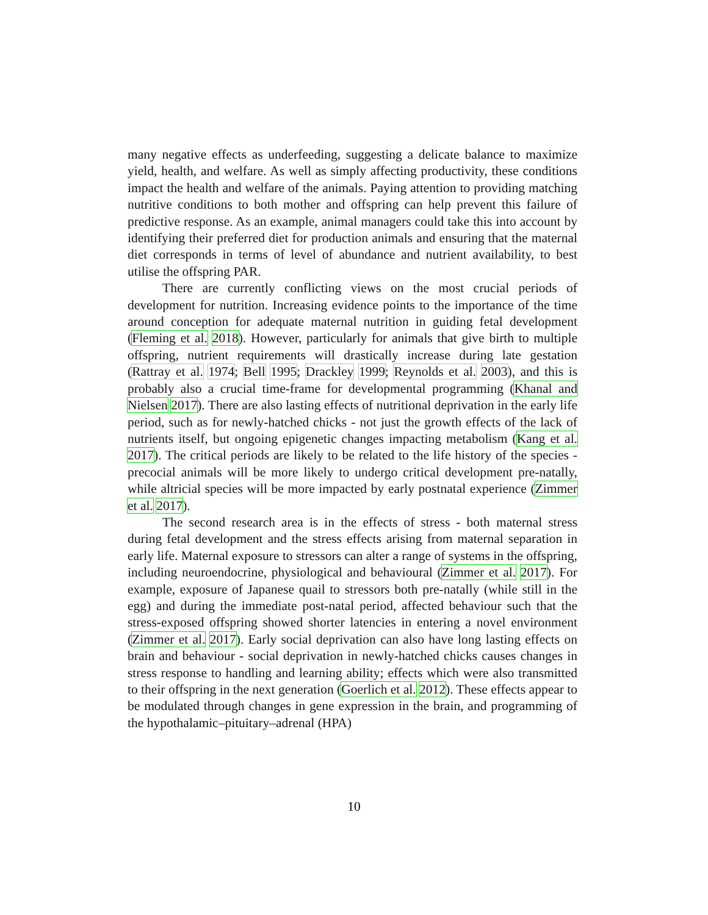many negative effects as underfeeding, suggesting a delicate balance to maximize yield, health, and welfare. As well as simply affecting productivity, these conditions impact the health and welfare of the animals. Paying attention to providing matching nutritive conditions to both mother and offspring can help prevent this failure of predictive response. As an example, animal managers could take this into account by identifying their preferred diet for production animals and ensuring that the maternal diet corresponds in terms of level of abundance and nutrient availability, to best utilise the offspring PAR.
There are currently conflicting views on the most crucial periods of development for nutrition. Increasing evidence points to the importance of the time around conception for adequate maternal nutrition in guiding fetal development (Fleming et al. 2018). However, particularly for animals that give birth to multiple offspring, nutrient requirements will drastically increase during late gestation (Rattray et al. 1974; Bell 1995; Drackley 1999; Reynolds et al. 2003), and this is probably also a crucial time-frame for developmental programming (Khanal and Nielsen 2017). There are also lasting effects of nutritional deprivation in the early life period, such as for newly-hatched chicks - not just the growth effects of the lack of nutrients itself, but ongoing epigenetic changes impacting metabolism (Kang et al. 2017). The critical periods are likely to be related to the life history of the species - precocial animals will be more likely to undergo critical development pre-natally, while altricial species will be more impacted by early postnatal experience (Zimmer et al. 2017).
The second research area is in the effects of stress - both maternal stress during fetal development and the stress effects arising from maternal separation in early life. Maternal exposure to stressors can alter a range of systems in the offspring, including neuroendocrine, physiological and behavioural (Zimmer et al. 2017). For example, exposure of Japanese quail to stressors both pre-natally (while still in the egg) and during the immediate post-natal period, affected behaviour such that the stress-exposed offspring showed shorter latencies in entering a novel environment (Zimmer et al. 2017). Early social deprivation can also have long lasting effects on brain and behaviour - social deprivation in newly-hatched chicks causes changes in stress response to handling and learning ability; effects which were also transmitted to their offspring in the next generation (Goerlich et al. 2012). These effects appear to be modulated through changes in gene expression in the brain, and programming of the hypothalamic–pituitary–adrenal (HPA)
10